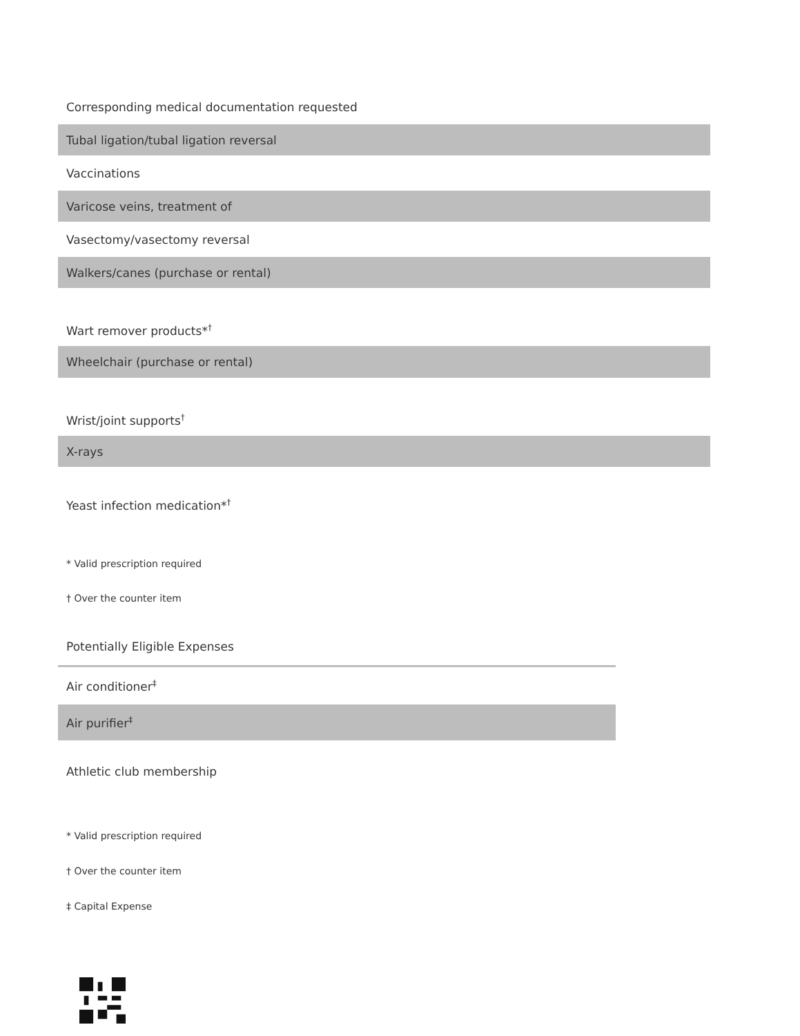| Corresponding medical documentation requested |
| Tubal ligation/tubal ligation reversal |
| Vaccinations |
| Varicose veins, treatment of |
| Vasectomy/vasectomy reversal |
| Walkers/canes (purchase or rental) |
| Wart remover products*<sup>†</sup> |
| Wheelchair (purchase or rental) |
| Wrist/joint supports<sup>†</sup> |
| X-rays |
| Yeast infection medication*<sup>†</sup> |
* Valid prescription required
† Over the counter item
| Potentially Eligible Expenses |
| Air conditioner<sup>‡</sup> |
| Air purifier<sup>‡</sup> |
| Athletic club membership |
* Valid prescription required
† Over the counter item
‡ Capital Expense